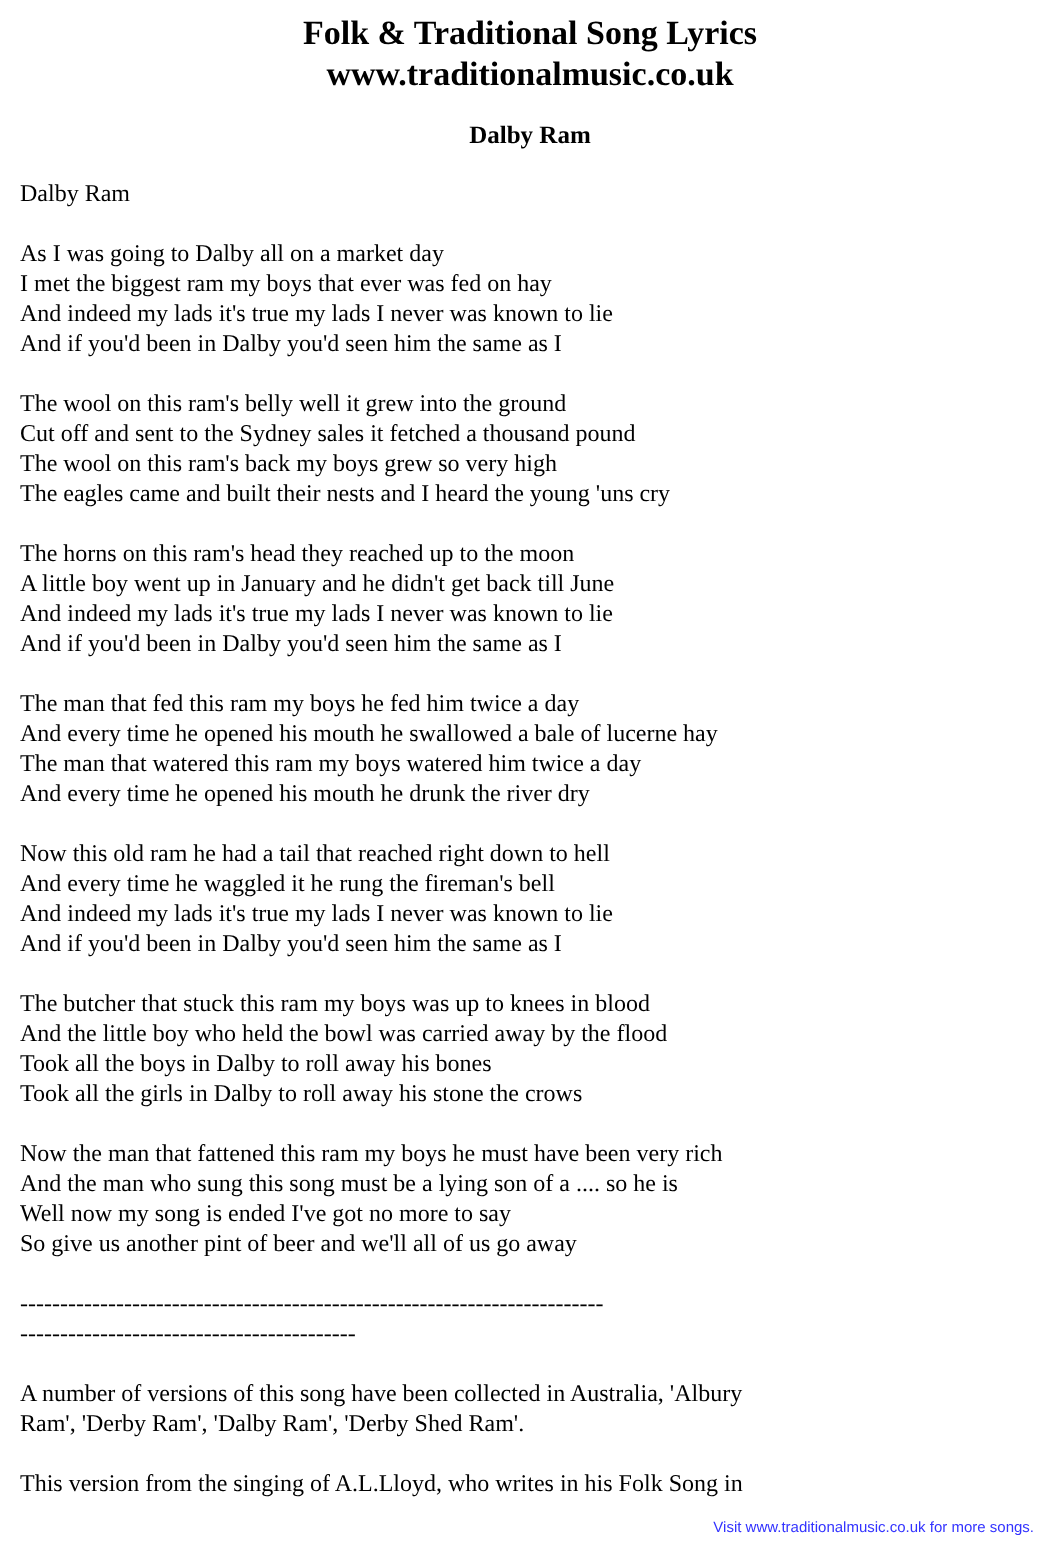Folk & Traditional Song Lyrics
www.traditionalmusic.co.uk
Dalby Ram
Dalby Ram
As I was going to Dalby all on a market day
I met the biggest ram my boys that ever was fed on hay
And indeed my lads it's true my lads I never was known to lie
And if you'd been in Dalby you'd seen him the same as I
The wool on this ram's belly well it grew into the ground
Cut off and sent to the Sydney sales it fetched a thousand pound
The wool on this ram's back my boys grew so very high
The eagles came and built their nests and I heard the young 'uns cry
The horns on this ram's head they reached up to the moon
A little boy went up in January and he didn't get back till June
And indeed my lads it's true my lads I never was known to lie
And if you'd been in Dalby you'd seen him the same as I
The man that fed this ram my boys he fed him twice a day
And every time he opened his mouth he swallowed a bale of lucerne hay
The man that watered this ram my boys watered him twice a day
And every time he opened his mouth he drunk the river dry
Now this old ram he had a tail that reached right down to hell
And every time he waggled it he rung the fireman's bell
And indeed my lads it's true my lads I never was known to lie
And if you'd been in Dalby you'd seen him the same as I
The butcher that stuck this ram my boys was up to knees in blood
And the little boy who held the bowl was carried away by the flood
Took all the boys in Dalby to roll away his bones
Took all the girls in Dalby to roll away his stone the crows
Now the man that fattened this ram my boys he must have been very rich
And the man who sung this song must be a lying son of a .... so he is
Well now my song is ended I've got no more to say
So give us another pint of beer and we'll all of us go away
-------------------------------------------------------------------------
------------------------------------------
A number of versions of this song have been collected in Australia, 'Albury Ram', 'Derby Ram', 'Dalby Ram', 'Derby Shed Ram'.
This version from the singing of A.L.Lloyd, who writes in his Folk Song in
Visit www.traditionalmusic.co.uk for more songs.